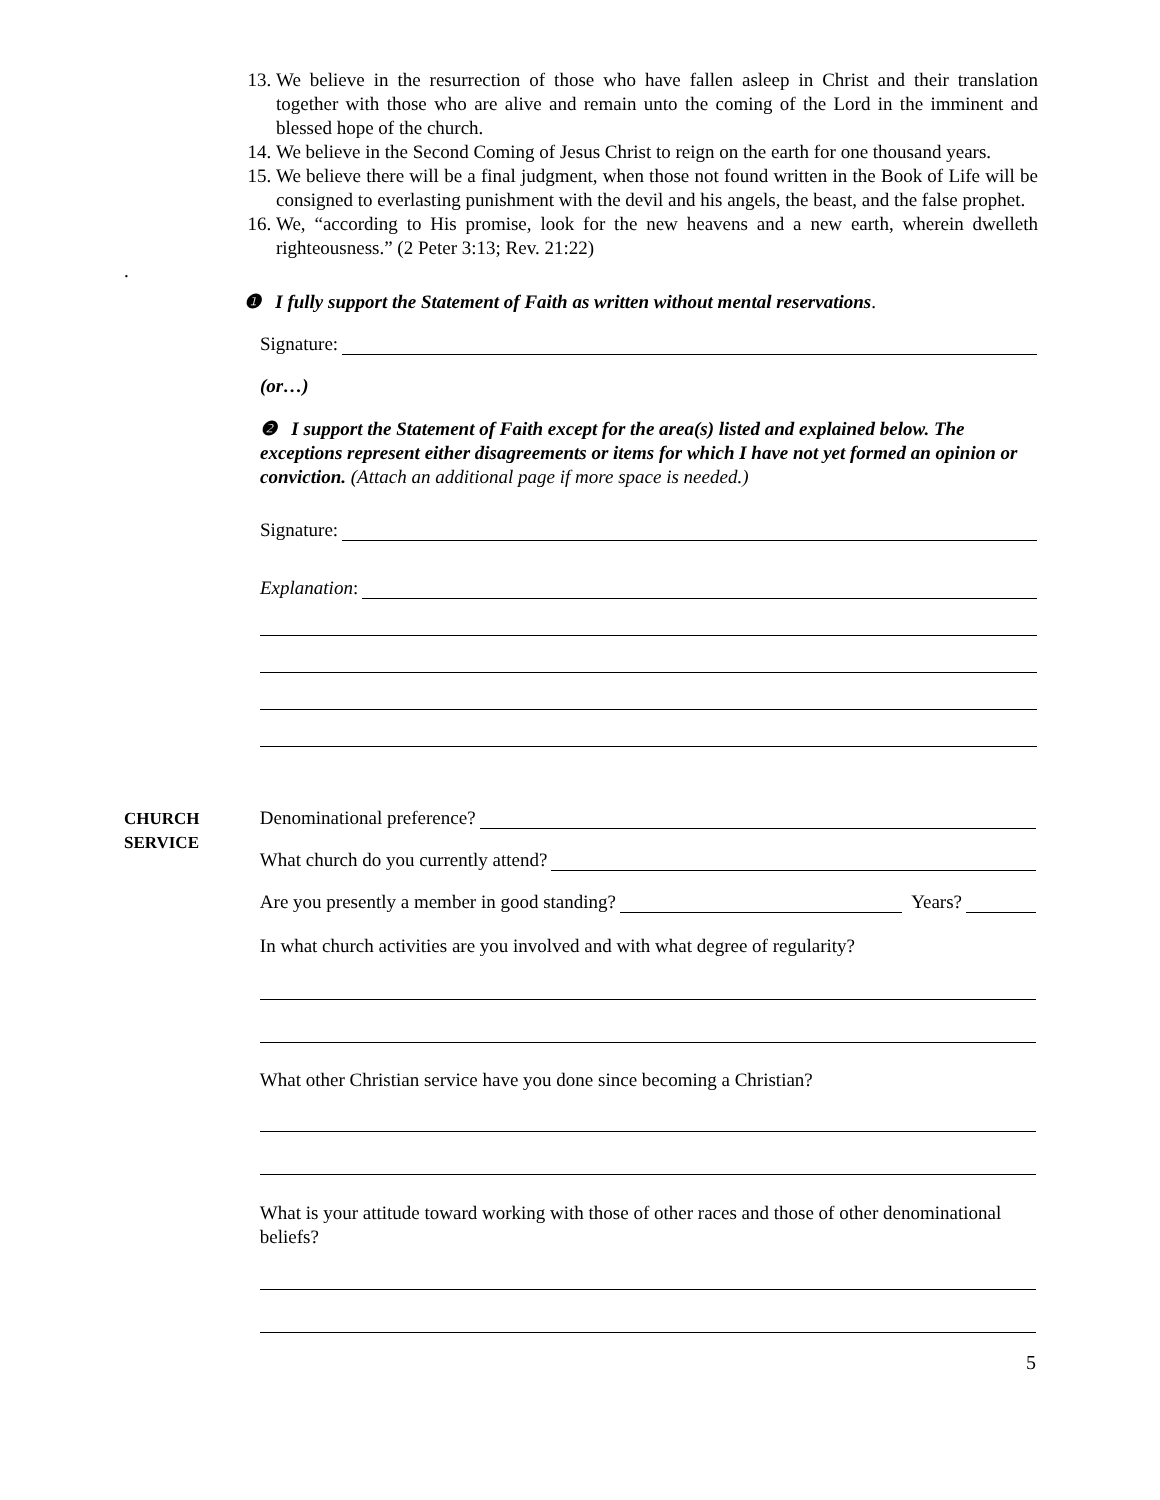13. We believe in the resurrection of those who have fallen asleep in Christ and their translation together with those who are alive and remain unto the coming of the Lord in the imminent and blessed hope of the church.
14. We believe in the Second Coming of Jesus Christ to reign on the earth for one thousand years.
15. We believe there will be a final judgment, when those not found written in the Book of Life will be consigned to everlasting punishment with the devil and his angels, the beast, and the false prophet.
16. We, “according to His promise, look for the new heavens and a new earth, wherein dwelleth righteousness.” (2 Peter 3:13; Rev. 21:22)
.
❶ I fully support the Statement of Faith as written without mental reservations.
Signature:
(or…)
❷ I support the Statement of Faith except for the area(s) listed and explained below. The exceptions represent either disagreements or items for which I have not yet formed an opinion or conviction. (Attach an additional page if more space is needed.)
Signature:
Explanation:
CHURCH
SERVICE
Denominational preference?
What church do you currently attend?
Are you presently a member in good standing? Years?
In what church activities are you involved and with what degree of regularity?
What other Christian service have you done since becoming a Christian?
What is your attitude toward working with those of other races and those of other denominational beliefs?
5